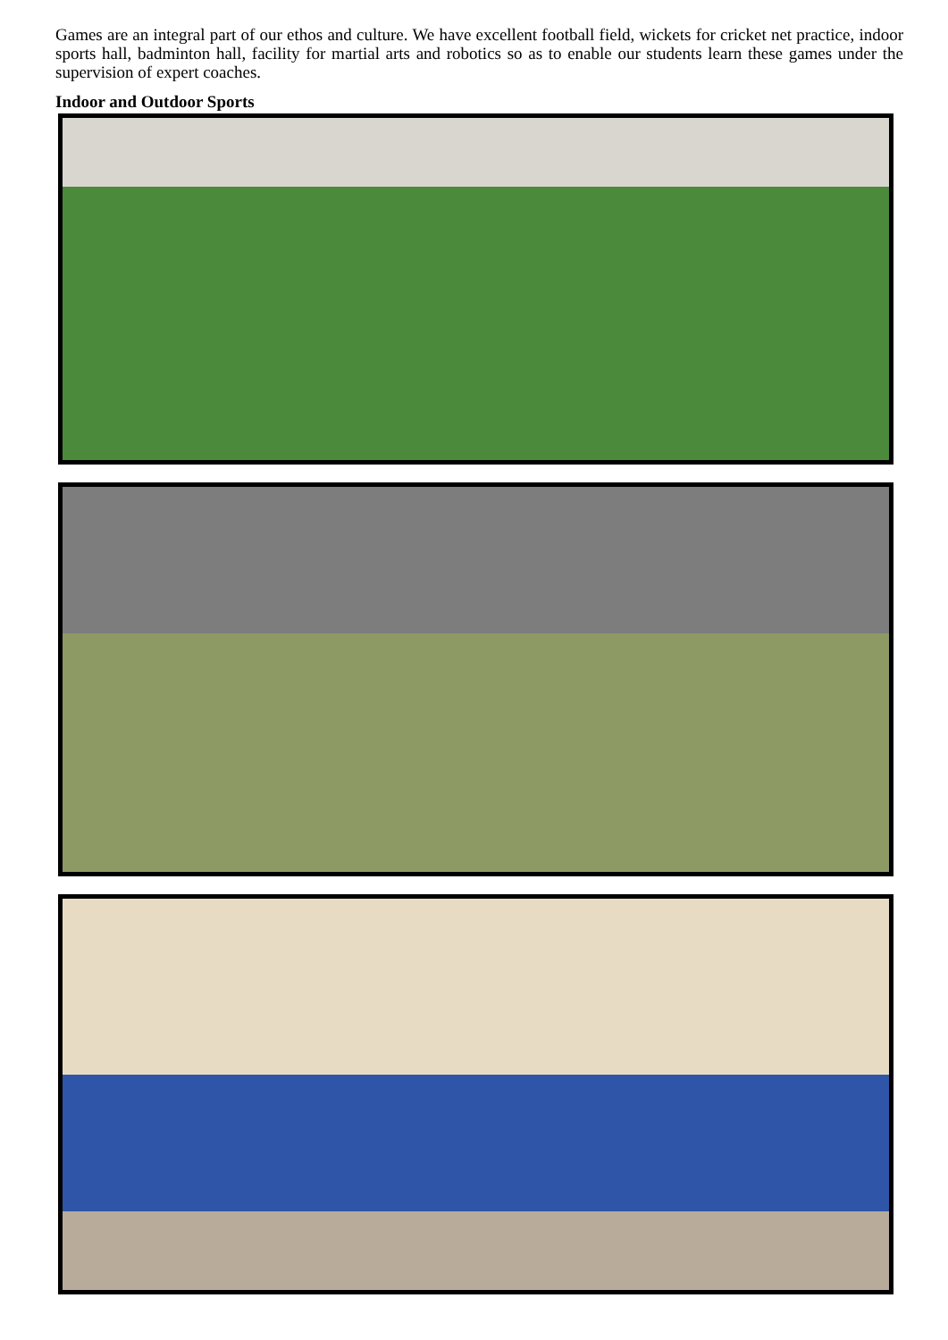Games are an integral part of our ethos and culture. We have excellent football field, wickets for cricket net practice, indoor sports hall, badminton hall, facility for martial arts and robotics so as to enable our students learn these games under the supervision of expert coaches.
Indoor and Outdoor Sports